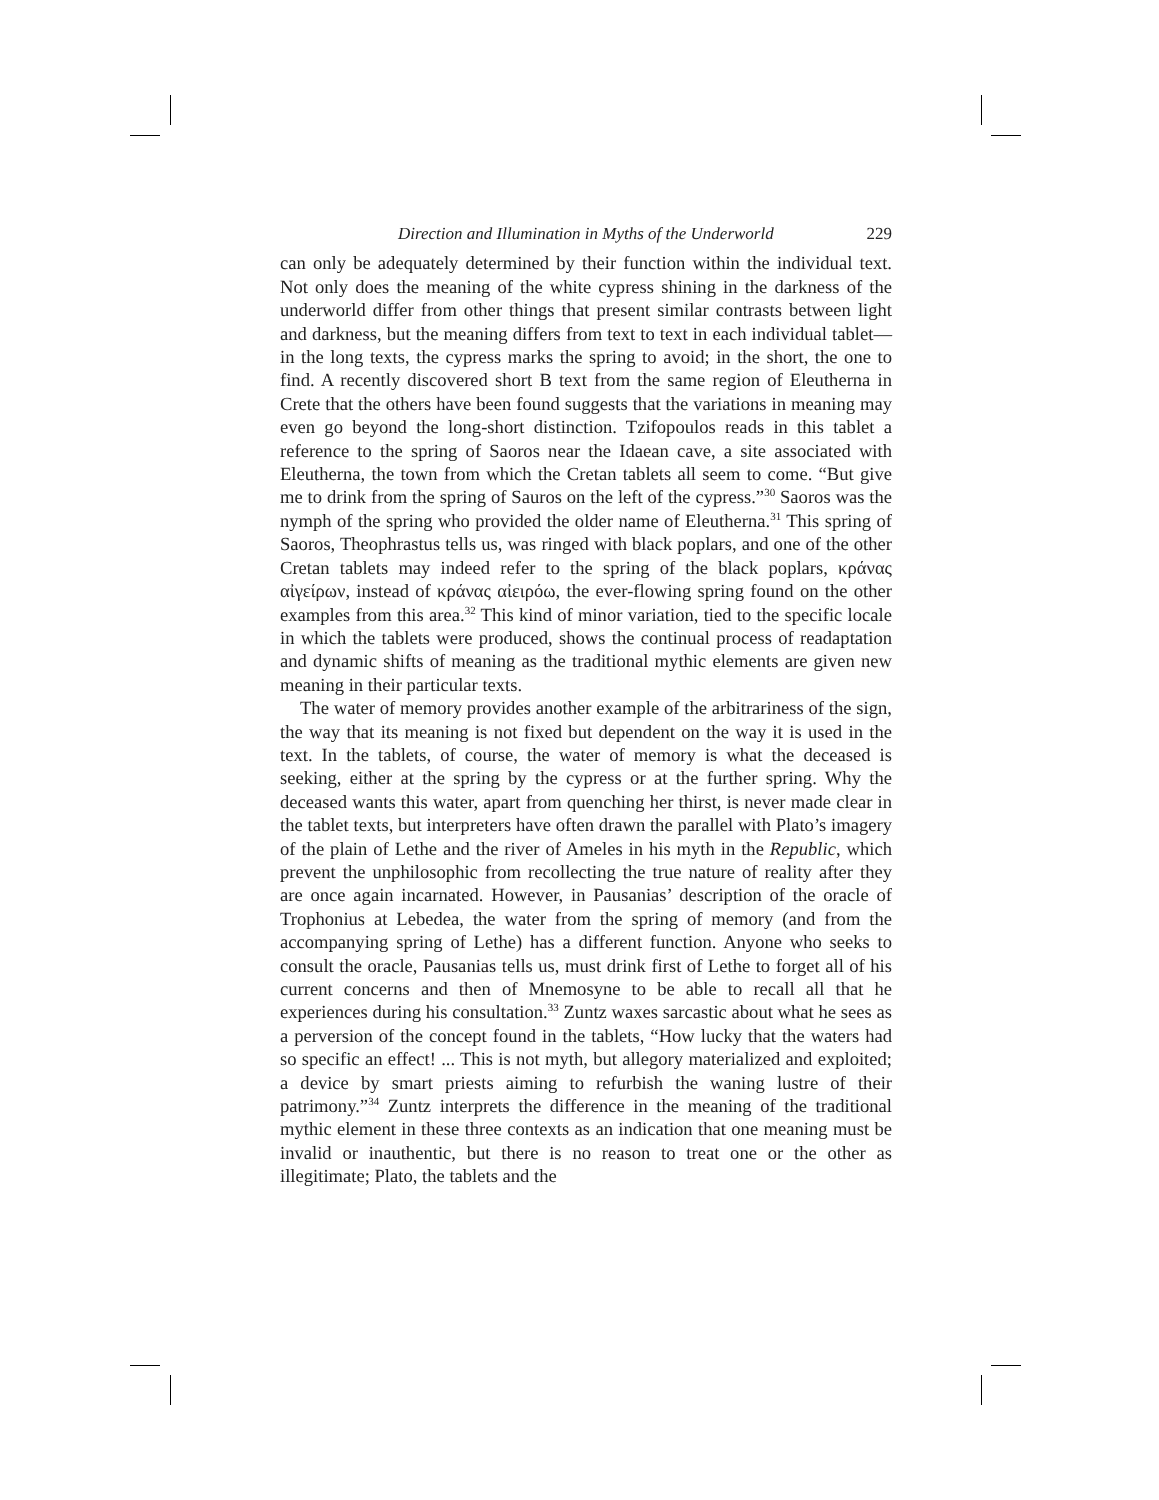Direction and Illumination in Myths of the Underworld 229
can only be adequately determined by their function within the individual text. Not only does the meaning of the white cypress shining in the darkness of the underworld differ from other things that present similar contrasts between light and darkness, but the meaning differs from text to text in each individual tablet—in the long texts, the cypress marks the spring to avoid; in the short, the one to find. A recently discovered short B text from the same region of Eleutherna in Crete that the others have been found suggests that the variations in meaning may even go beyond the long-short distinction. Tzifopoulos reads in this tablet a reference to the spring of Saoros near the Idaean cave, a site associated with Eleutherna, the town from which the Cretan tablets all seem to come. “But give me to drink from the spring of Sauros on the left of the cypress.”<sup>30</sup> Saoros was the nymph of the spring who provided the older name of Eleutherna.<sup>31</sup> This spring of Saoros, Theophrastus tells us, was ringed with black poplars, and one of the other Cretan tablets may indeed refer to the spring of the black poplars, κράνας αἰγείρων, instead of κράνας αἰειρόω, the ever-flowing spring found on the other examples from this area.<sup>32</sup> This kind of minor variation, tied to the specific locale in which the tablets were produced, shows the continual process of readaptation and dynamic shifts of meaning as the traditional mythic elements are given new meaning in their particular texts.
The water of memory provides another example of the arbitrariness of the sign, the way that its meaning is not fixed but dependent on the way it is used in the text. In the tablets, of course, the water of memory is what the deceased is seeking, either at the spring by the cypress or at the further spring. Why the deceased wants this water, apart from quenching her thirst, is never made clear in the tablet texts, but interpreters have often drawn the parallel with Plato’s imagery of the plain of Lethe and the river of Ameles in his myth in the Republic, which prevent the unphilosophic from recollecting the true nature of reality after they are once again incarnated. However, in Pausanias’ description of the oracle of Trophonius at Lebedea, the water from the spring of memory (and from the accompanying spring of Lethe) has a different function. Anyone who seeks to consult the oracle, Pausanias tells us, must drink first of Lethe to forget all of his current concerns and then of Mnemosyne to be able to recall all that he experiences during his consultation.<sup>33</sup> Zuntz waxes sarcastic about what he sees as a perversion of the concept found in the tablets, “How lucky that the waters had so specific an effect! ... This is not myth, but allegory materialized and exploited; a device by smart priests aiming to refurbish the waning lustre of their patrimony.”<sup>34</sup> Zuntz interprets the difference in the meaning of the traditional mythic element in these three contexts as an indication that one meaning must be invalid or inauthentic, but there is no reason to treat one or the other as illegitimate; Plato, the tablets and the